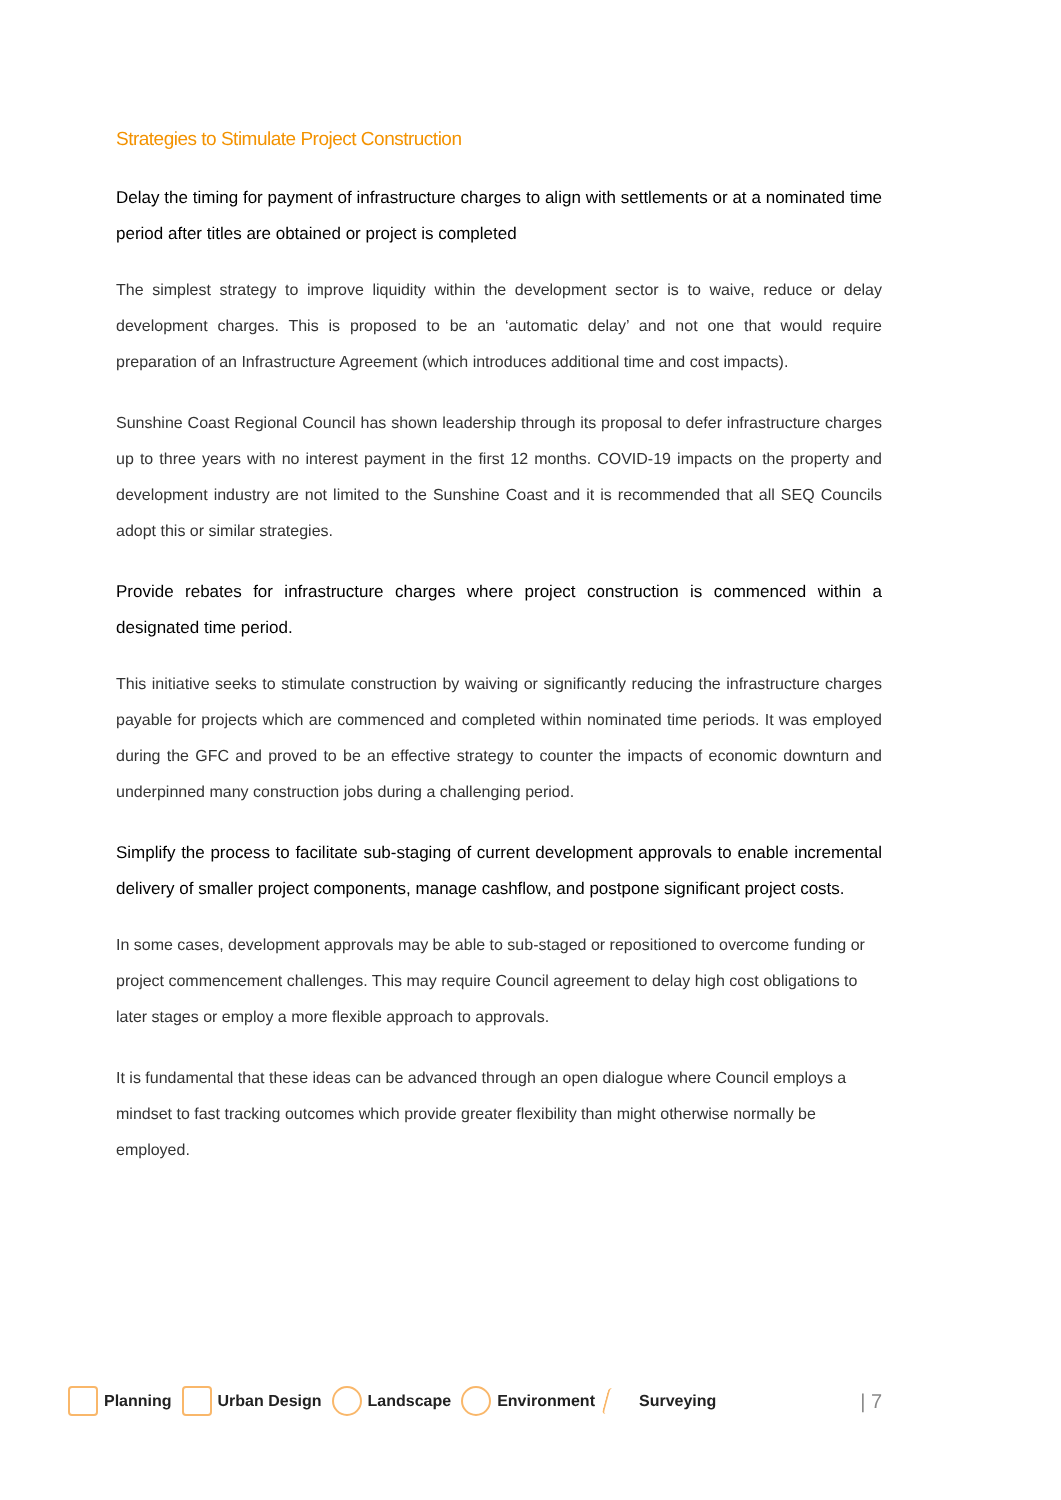Strategies to Stimulate Project Construction
Delay the timing for payment of infrastructure charges to align with settlements or at a nominated time period after titles are obtained or project is completed
The simplest strategy to improve liquidity within the development sector is to waive, reduce or delay development charges. This is proposed to be an ‘automatic delay’ and not one that would require preparation of an Infrastructure Agreement (which introduces additional time and cost impacts).
Sunshine Coast Regional Council has shown leadership through its proposal to defer infrastructure charges up to three years with no interest payment in the first 12 months. COVID-19 impacts on the property and development industry are not limited to the Sunshine Coast and it is recommended that all SEQ Councils adopt this or similar strategies.
Provide rebates for infrastructure charges where project construction is commenced within a designated time period.
This initiative seeks to stimulate construction by waiving or significantly reducing the infrastructure charges payable for projects which are commenced and completed within nominated time periods. It was employed during the GFC and proved to be an effective strategy to counter the impacts of economic downturn and underpinned many construction jobs during a challenging period.
Simplify the process to facilitate sub-staging of current development approvals to enable incremental delivery of smaller project components, manage cashflow, and postpone significant project costs.
In some cases, development approvals may be able to sub-staged or repositioned to overcome funding or project commencement challenges. This may require Council agreement to delay high cost obligations to later stages or employ a more flexible approach to approvals.
It is fundamental that these ideas can be advanced through an open dialogue where Council employs a mindset to fast tracking outcomes which provide greater flexibility than might otherwise normally be employed.
Planning Urban Design Landscape Environment Surveying | 7